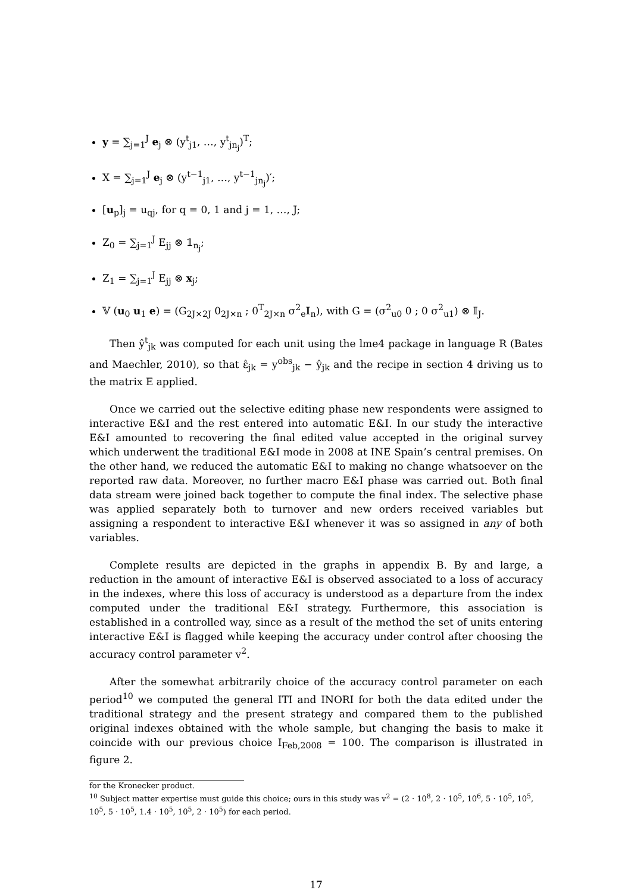y = ∑<sub>j=1</sub><sup>J</sup> e<sub>j</sub> ⊗ (y<sup>t</sup><sub>j1</sub>, …, y<sup>t</sup><sub>jn<sub>j</sub></sub>)<sup>T</sup>;
X = ∑<sub>j=1</sub><sup>J</sup> e<sub>j</sub> ⊗ (y<sup>t−1</sup><sub>j1</sub>, …, y<sup>t−1</sup><sub>jn<sub>j</sub></sub>)′;
[u<sub>p</sub>]<sub>j</sub> = u<sub>qj</sub>, for q = 0, 1 and j = 1, …, J;
Z<sub>0</sub> = ∑<sub>j=1</sub><sup>J</sup> E<sub>jj</sub> ⊗ 𝟙<sub>n<sub>j</sub></sub>;
Z<sub>1</sub> = ∑<sub>j=1</sub><sup>J</sup> E<sub>jj</sub> ⊗ x<sub>j</sub>;
𝕍 (u<sub>0</sub> u<sub>1</sub> e) = (G<sub>2J×2J</sub> 0<sub>2J×n</sub> ; 0<sup>T</sup><sub>2J×n</sub> σ<sup>2</sup><sub>e</sub>𝕀<sub>n</sub>), with G = (σ<sup>2</sup><sub>u0</sub> 0 ; 0 σ<sup>2</sup><sub>u1</sub>) ⊗ 𝕀<sub>J</sub>.
Then ŷ<sup>t</sup><sub>jk</sub> was computed for each unit using the lme4 package in language R (Bates and Maechler, 2010), so that ε̂<sub>jk</sub> = y<sup>obs</sup><sub>jk</sub> − ŷ<sub>jk</sub> and the recipe in section 4 driving us to the matrix E applied.
Once we carried out the selective editing phase new respondents were assigned to interactive E&I and the rest entered into automatic E&I. In our study the interactive E&I amounted to recovering the final edited value accepted in the original survey which underwent the traditional E&I mode in 2008 at INE Spain’s central premises. On the other hand, we reduced the automatic E&I to making no change whatsoever on the reported raw data. Moreover, no further macro E&I phase was carried out. Both final data stream were joined back together to compute the final index. The selective phase was applied separately both to turnover and new orders received variables but assigning a respondent to interactive E&I whenever it was so assigned in any of both variables.
Complete results are depicted in the graphs in appendix B. By and large, a reduction in the amount of interactive E&I is observed associated to a loss of accuracy in the indexes, where this loss of accuracy is understood as a departure from the index computed under the traditional E&I strategy. Furthermore, this association is established in a controlled way, since as a result of the method the set of units entering interactive E&I is flagged while keeping the accuracy under control after choosing the accuracy control parameter v<sup>2</sup>.
After the somewhat arbitrarily choice of the accuracy control parameter on each period<sup>10</sup> we computed the general ITI and INORI for both the data edited under the traditional strategy and the present strategy and compared them to the published original indexes obtained with the whole sample, but changing the basis to make it coincide with our previous choice I<sub>Feb,2008</sub> = 100. The comparison is illustrated in figure 2.
for the Kronecker product.
<sup>10</sup> Subject matter expertise must guide this choice; ours in this study was v<sup>2</sup> = (2 · 10<sup>8</sup>, 2 · 10<sup>5</sup>, 10<sup>6</sup>, 5 · 10<sup>5</sup>, 10<sup>5</sup>, 10<sup>5</sup>, 5 · 10<sup>5</sup>, 1.4 · 10<sup>5</sup>, 10<sup>5</sup>, 2 · 10<sup>5</sup>) for each period.
17